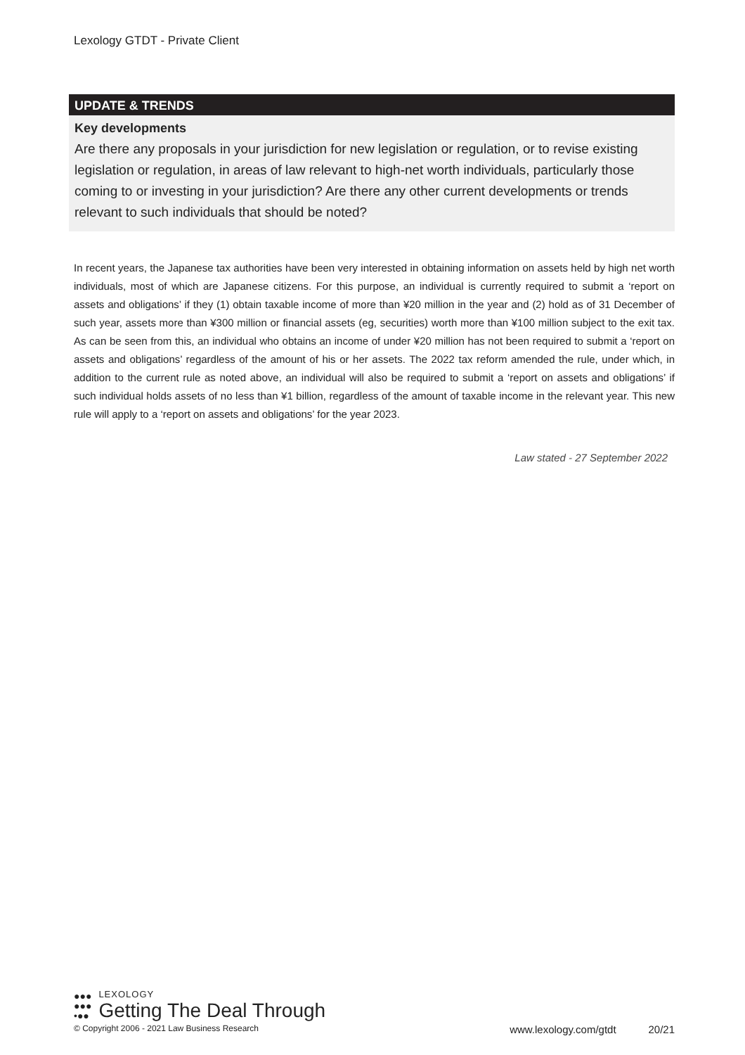Lexology GTDT - Private Client
UPDATE & TRENDS
Key developments
Are there any proposals in your jurisdiction for new legislation or regulation, or to revise existing legislation or regulation, in areas of law relevant to high-net worth individuals, particularly those coming to or investing in your jurisdiction? Are there any other current developments or trends relevant to such individuals that should be noted?
In recent years, the Japanese tax authorities have been very interested in obtaining information on assets held by high net worth individuals, most of which are Japanese citizens. For this purpose, an individual is currently required to submit a ‘report on assets and obligations’ if they (1) obtain taxable income of more than ¥20 million in the year and (2) hold as of 31 December of such year, assets more than ¥300 million or financial assets (eg, securities) worth more than ¥100 million subject to the exit tax. As can be seen from this, an individual who obtains an income of under ¥20 million has not been required to submit a ‘report on assets and obligations’ regardless of the amount of his or her assets. The 2022 tax reform amended the rule, under which, in addition to the current rule as noted above, an individual will also be required to submit a ‘report on assets and obligations’ if such individual holds assets of no less than ¥1 billion, regardless of the amount of taxable income in the relevant year. This new rule will apply to a ‘report on assets and obligations’ for the year 2023.
Law stated - 27 September 2022
●●●
●●●
•●●
LEXOLOGY
Getting The Deal Through
© Copyright 2006 - 2021 Law Business Research www.lexology.com/gtdt 20/21